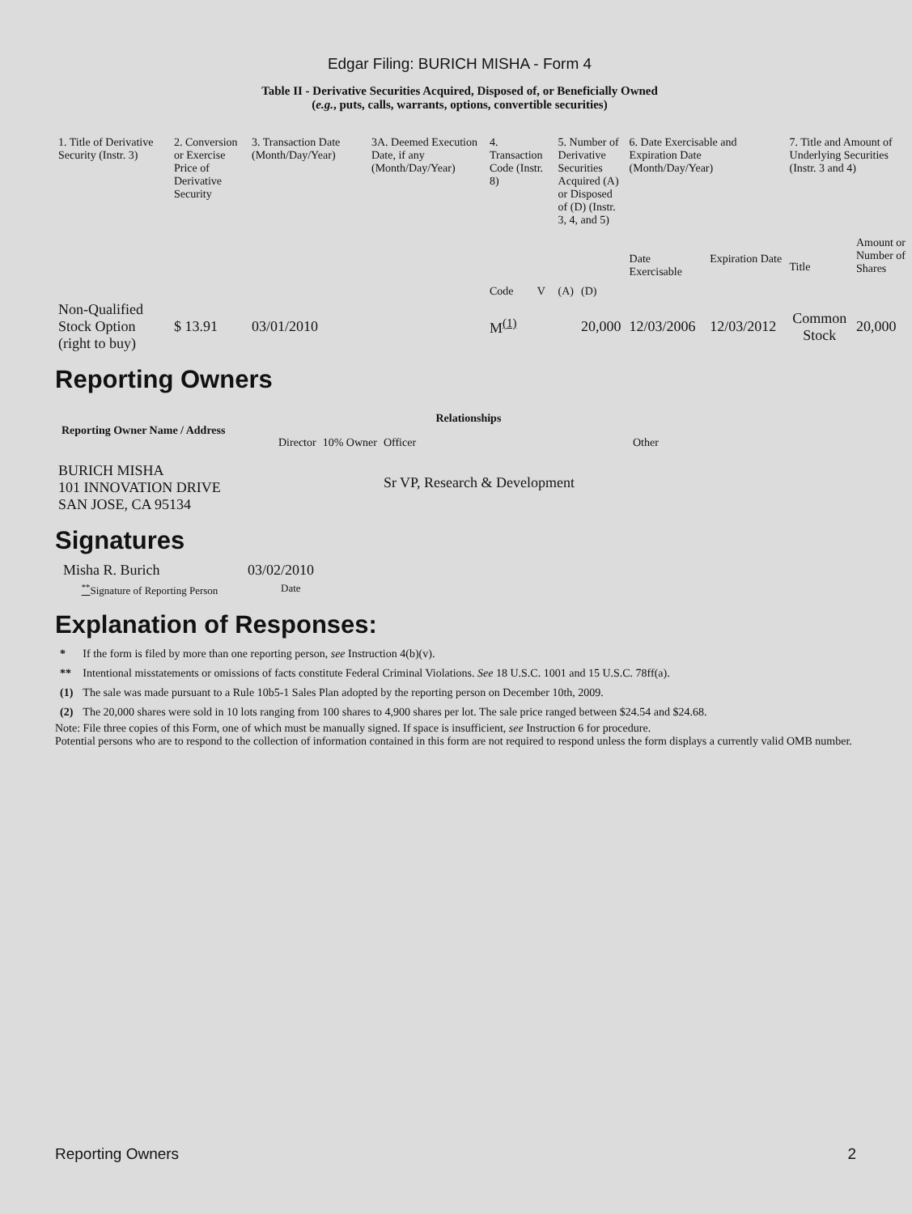Edgar Filing: BURICH MISHA - Form 4
Table II - Derivative Securities Acquired, Disposed of, or Beneficially Owned
(e.g., puts, calls, warrants, options, convertible securities)
| 1. Title of Derivative Security (Instr. 3) | 2. Conversion or Exercise Price of Derivative Security | 3. Transaction Date (Month/Day/Year) | 3A. Deemed Execution Date, if any (Month/Day/Year) | 4. Transaction Code (Instr. 8) | | 5. Number of Derivative Securities Acquired (A) or Disposed of (D) (Instr. 3, 4, and 5) | | 6. Date Exercisable and Expiration Date (Month/Day/Year) | | 7. Title and Amount of Underlying Securities (Instr. 3 and 4) | |
| | | | | Code | V | (A) | (D) | Date Exercisable | Expiration Date | Title | Amount or Number of Shares |
| Non-Qualified Stock Option (right to buy) | $ 13.91 | 03/01/2010 | | M<sup>(1)</sup> | | | 20,000 | 12/03/2006 | 12/03/2012 | Common Stock | 20,000 |
Reporting Owners
| Reporting Owner Name / Address | Relationships | | | |
| --- | --- | --- | --- | --- |
| | Director | 10% Owner | Officer | Other |
| BURICH MISHA 101 INNOVATION DRIVE SAN JOSE, CA 95134 | | | Sr VP, Research & Development | |
Signatures
| Misha R. Burich | 03/02/2010 |
| <sup>**</sup> Signature of Reporting Person | Date |
Explanation of Responses:
| * | If the form is filed by more than one reporting person, see Instruction 4(b)(v). |
| ** | Intentional misstatements or omissions of facts constitute Federal Criminal Violations. See 18 U.S.C. 1001 and 15 U.S.C. 78ff(a). |
| (1) | The sale was made pursuant to a Rule 10b5-1 Sales Plan adopted by the reporting person on December 10th, 2009. |
| (2) | The 20,000 shares were sold in 10 lots ranging from 100 shares to 4,900 shares per lot. The sale price ranged between $24.54 and $24.68. |
Note: File three copies of this Form, one of which must be manually signed. If space is insufficient, see Instruction 6 for procedure.
Potential persons who are to respond to the collection of information contained in this form are not required to respond unless the form displays a currently valid OMB number.
Reporting Owners 2